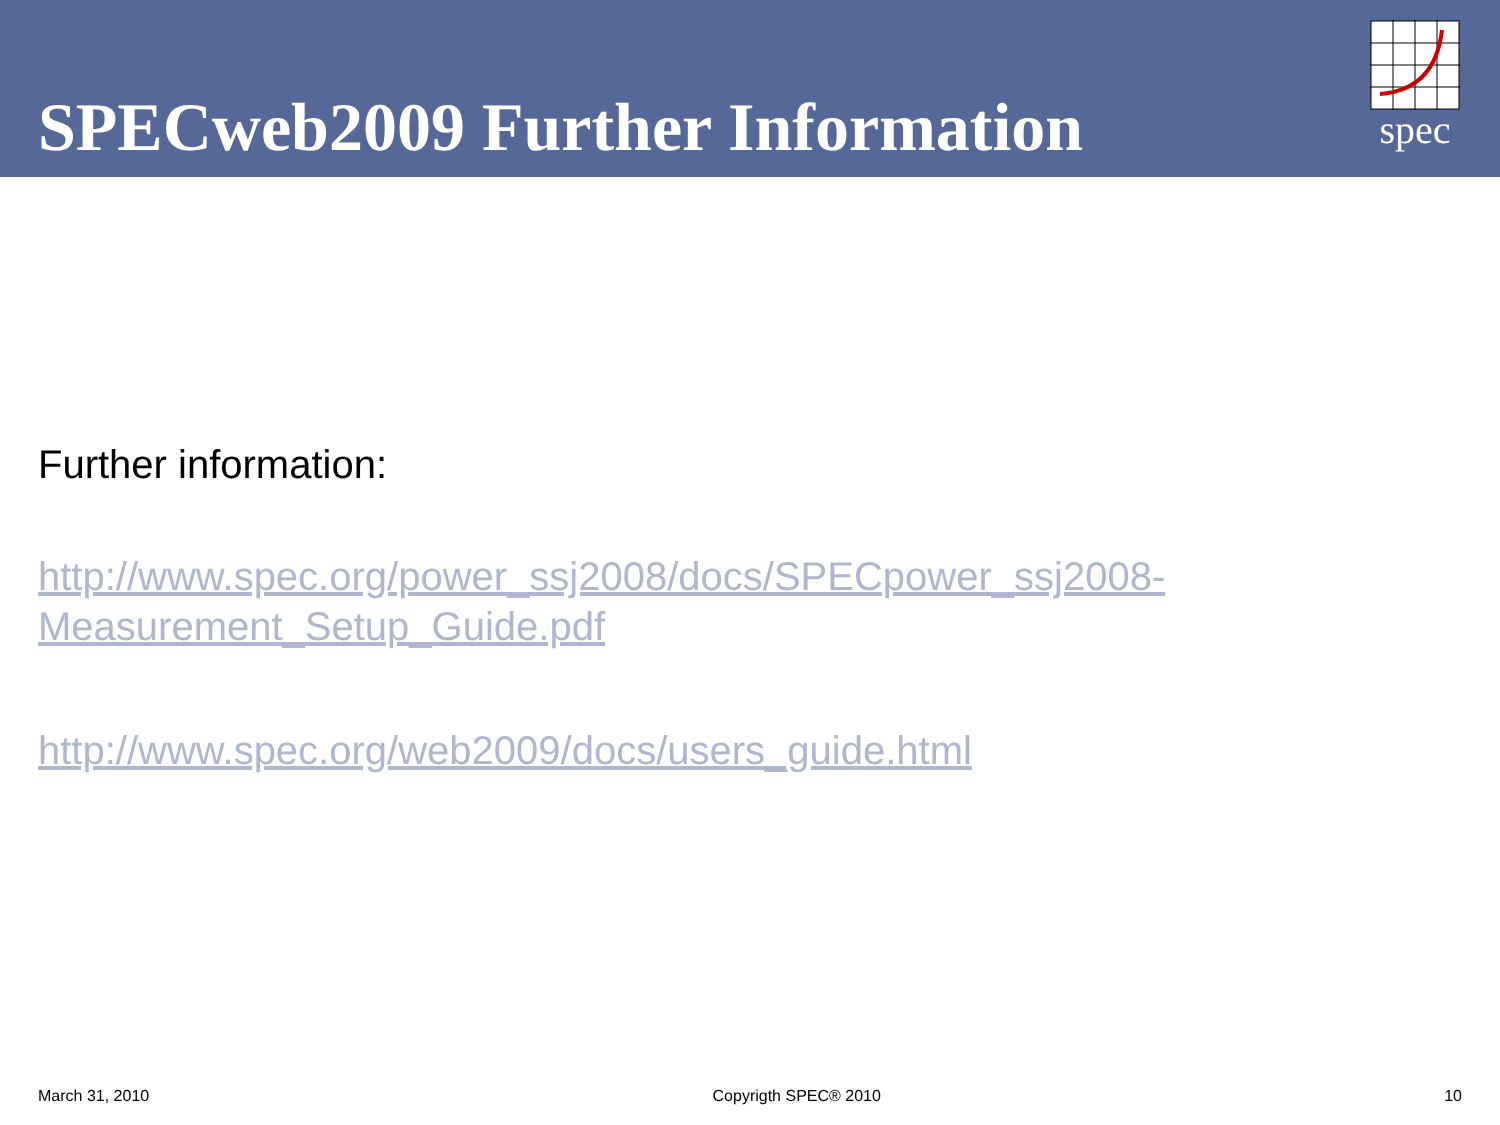SPECweb2009 Further Information
spec
Further information:
http://www.spec.org/power_ssj2008/docs/SPECpower_ssj2008-
Measurement_Setup_Guide.pdf
http://www.spec.org/web2009/docs/users_guide.html
March 31, 2010 Copyrigth SPEC® 2010 10